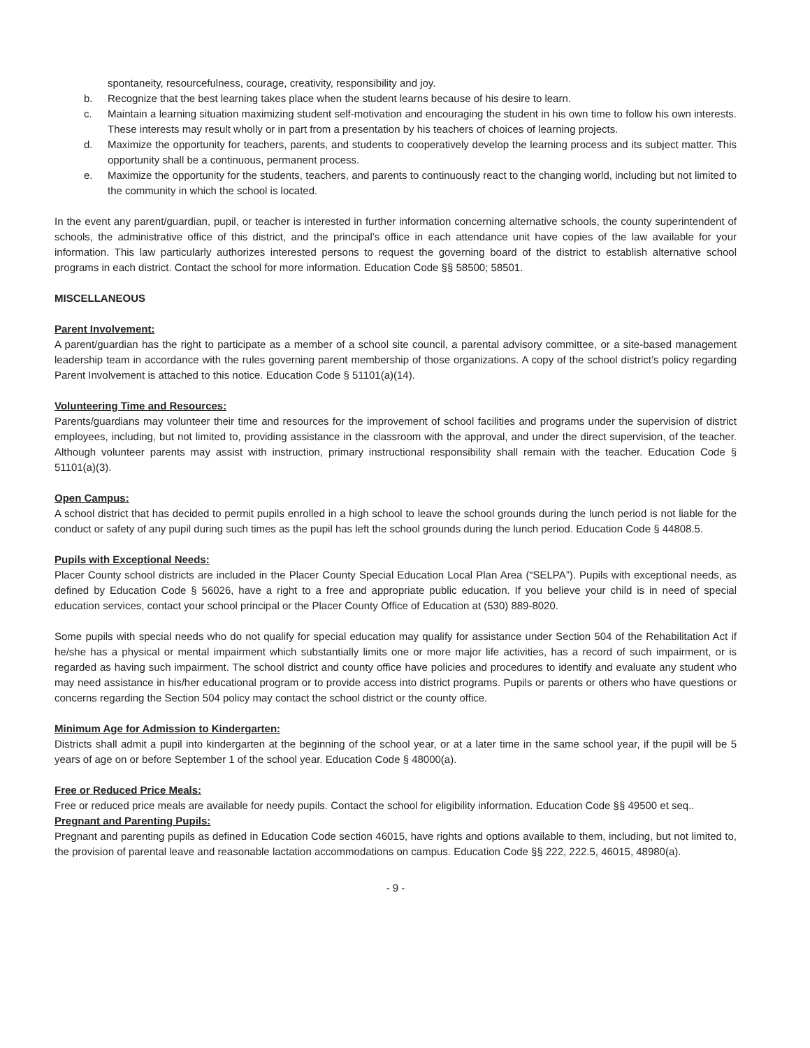spontaneity, resourcefulness, courage, creativity, responsibility and joy.
b. Recognize that the best learning takes place when the student learns because of his desire to learn.
c. Maintain a learning situation maximizing student self-motivation and encouraging the student in his own time to follow his own interests. These interests may result wholly or in part from a presentation by his teachers of choices of learning projects.
d. Maximize the opportunity for teachers, parents, and students to cooperatively develop the learning process and its subject matter. This opportunity shall be a continuous, permanent process.
e. Maximize the opportunity for the students, teachers, and parents to continuously react to the changing world, including but not limited to the community in which the school is located.
In the event any parent/guardian, pupil, or teacher is interested in further information concerning alternative schools, the county superintendent of schools, the administrative office of this district, and the principal’s office in each attendance unit have copies of the law available for your information. This law particularly authorizes interested persons to request the governing board of the district to establish alternative school programs in each district. Contact the school for more information. Education Code §§ 58500; 58501.
MISCELLANEOUS
Parent Involvement:
A parent/guardian has the right to participate as a member of a school site council, a parental advisory committee, or a site-based management leadership team in accordance with the rules governing parent membership of those organizations. A copy of the school district’s policy regarding Parent Involvement is attached to this notice. Education Code § 51101(a)(14).
Volunteering Time and Resources:
Parents/guardians may volunteer their time and resources for the improvement of school facilities and programs under the supervision of district employees, including, but not limited to, providing assistance in the classroom with the approval, and under the direct supervision, of the teacher. Although volunteer parents may assist with instruction, primary instructional responsibility shall remain with the teacher. Education Code § 51101(a)(3).
Open Campus:
A school district that has decided to permit pupils enrolled in a high school to leave the school grounds during the lunch period is not liable for the conduct or safety of any pupil during such times as the pupil has left the school grounds during the lunch period. Education Code § 44808.5.
Pupils with Exceptional Needs:
Placer County school districts are included in the Placer County Special Education Local Plan Area (“SELPA”). Pupils with exceptional needs, as defined by Education Code § 56026, have a right to a free and appropriate public education. If you believe your child is in need of special education services, contact your school principal or the Placer County Office of Education at (530) 889-8020.
Some pupils with special needs who do not qualify for special education may qualify for assistance under Section 504 of the Rehabilitation Act if he/she has a physical or mental impairment which substantially limits one or more major life activities, has a record of such impairment, or is regarded as having such impairment. The school district and county office have policies and procedures to identify and evaluate any student who may need assistance in his/her educational program or to provide access into district programs. Pupils or parents or others who have questions or concerns regarding the Section 504 policy may contact the school district or the county office.
Minimum Age for Admission to Kindergarten:
Districts shall admit a pupil into kindergarten at the beginning of the school year, or at a later time in the same school year, if the pupil will be 5 years of age on or before September 1 of the school year. Education Code § 48000(a).
Free or Reduced Price Meals:
Free or reduced price meals are available for needy pupils. Contact the school for eligibility information. Education Code §§ 49500 et seq..
Pregnant and Parenting Pupils:
Pregnant and parenting pupils as defined in Education Code section 46015, have rights and options available to them, including, but not limited to, the provision of parental leave and reasonable lactation accommodations on campus. Education Code §§ 222, 222.5, 46015, 48980(a).
- 9 -